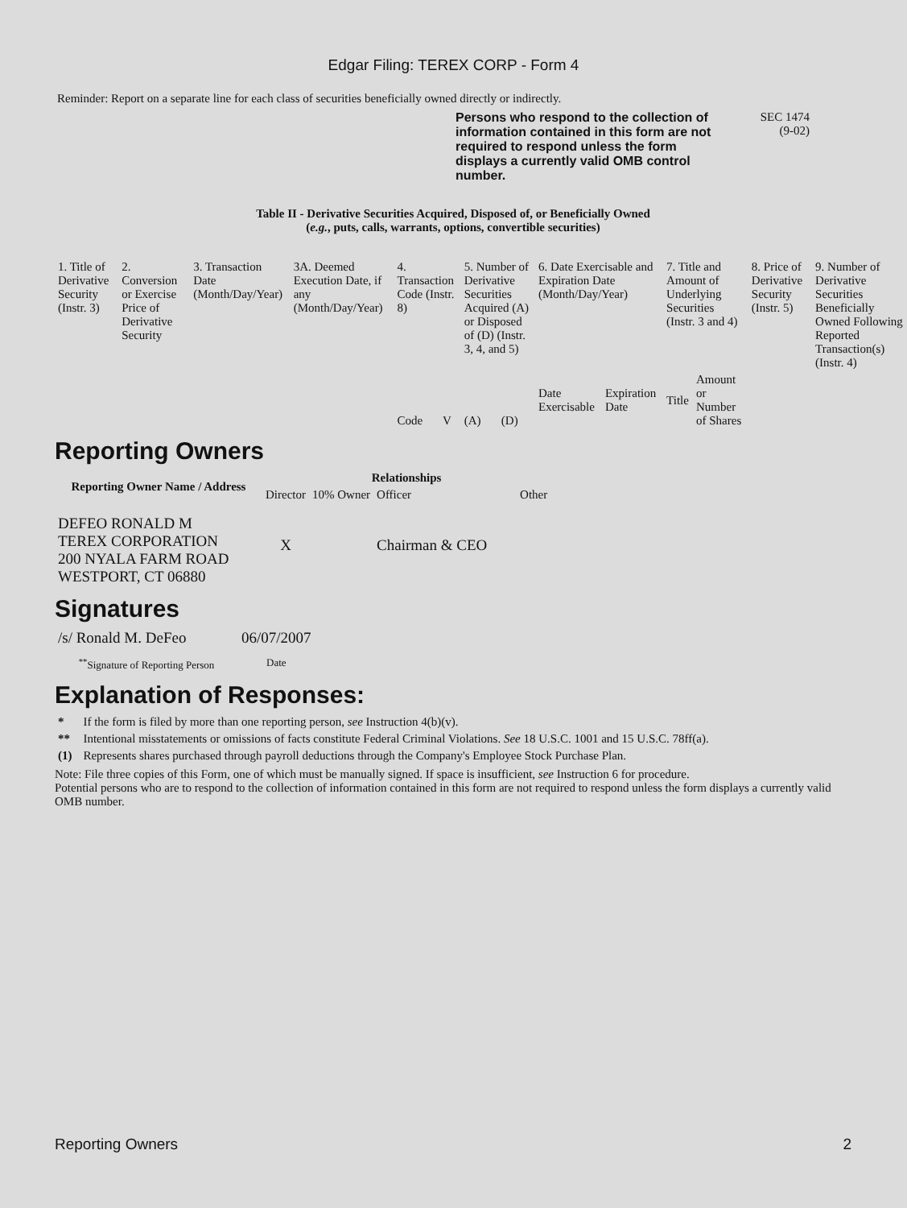Edgar Filing: TEREX CORP - Form 4
Reminder: Report on a separate line for each class of securities beneficially owned directly or indirectly.
Persons who respond to the collection of information contained in this form are not required to respond unless the form displays a currently valid OMB control number.
SEC 1474
(9-02)
Table II - Derivative Securities Acquired, Disposed of, or Beneficially Owned
(e.g., puts, calls, warrants, options, convertible securities)
| 1. Title of Derivative Security (Instr. 3) | 2. Conversion or Exercise Price of Derivative Security | 3. Transaction Date (Month/Day/Year) | 3A. Deemed Execution Date, if any (Month/Day/Year) | 4. Transaction Code (Instr. 8) | | 5. Number of Derivative Securities Acquired (A) or Disposed of (D) (Instr. 3, 4, and 5) | | 6. Date Exercisable and Expiration Date (Month/Day/Year) | | 7. Title and Amount of Underlying Securities (Instr. 3 and 4) | | 8. Price of Derivative Security (Instr. 5) | 9. Number of Derivative Securities Beneficially Owned Following Reported Transaction(s) (Instr. 4) |
| | | | | Code | V | (A) | (D) | Date Exercisable | Expiration Date | Title | Amount or Number of Shares | | |
Reporting Owners
| Reporting Owner Name / Address | Relationships | | | |
| --- | --- | --- | --- | --- |
| | Director | 10% Owner | Officer | Other |
| DEFEO RONALD M TEREX CORPORATION 200 NYALA FARM ROAD WESTPORT, CT 06880 | X | | Chairman & CEO | |
Signatures
| /s/ Ronald M. DeFeo | 06/07/2007 |
| <sup>**</sup> Signature of Reporting Person | Date |
Explanation of Responses:
| * | If the form is filed by more than one reporting person, see Instruction 4(b)(v). |
| ** | Intentional misstatements or omissions of facts constitute Federal Criminal Violations. See 18 U.S.C. 1001 and 15 U.S.C. 78ff(a). |
| (1) | Represents shares purchased through payroll deductions through the Company's Employee Stock Purchase Plan. |
Note: File three copies of this Form, one of which must be manually signed. If space is insufficient, see Instruction 6 for procedure.
Potential persons who are to respond to the collection of information contained in this form are not required to respond unless the form displays a currently valid OMB number.
Reporting Owners 2